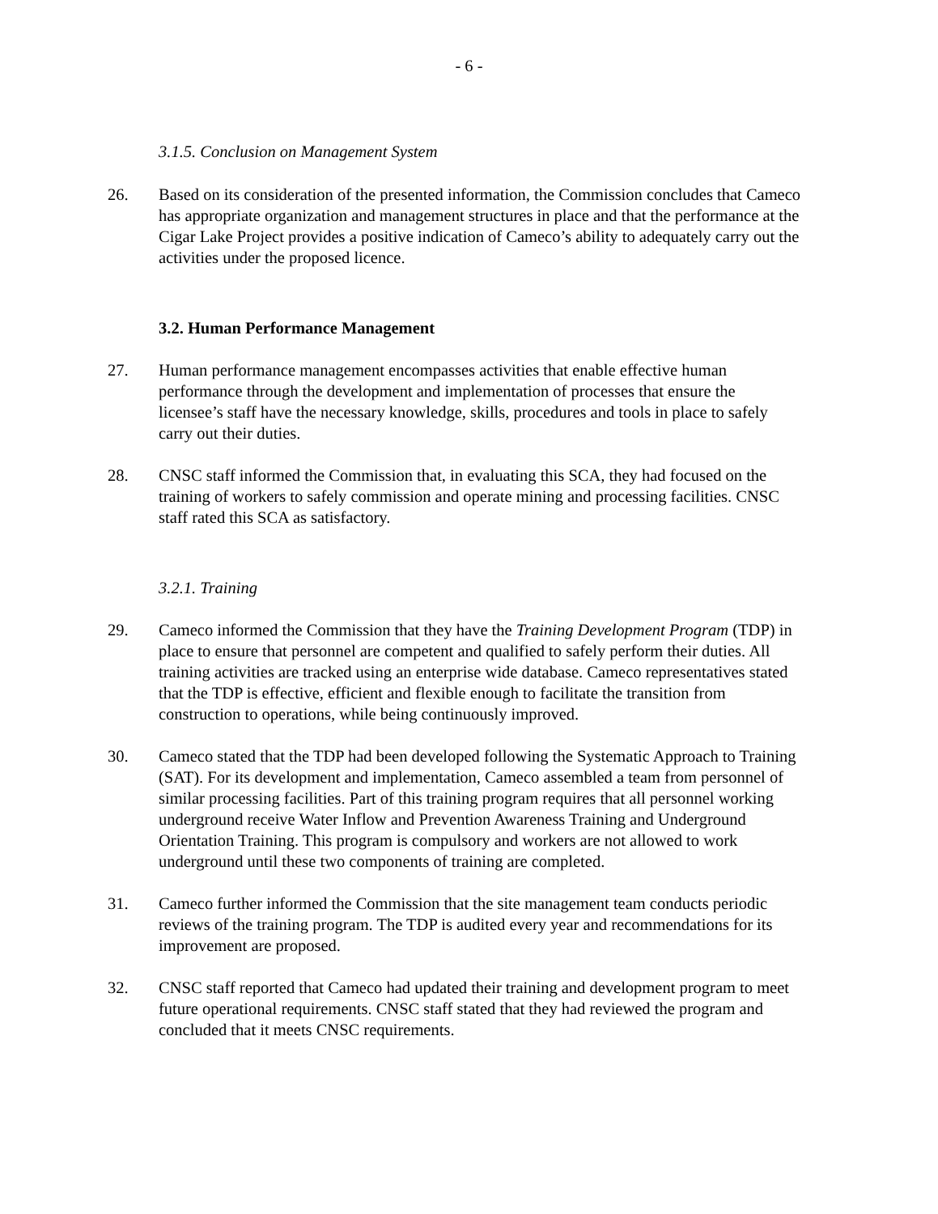- 6 -
3.1.5. Conclusion on Management System
26. Based on its consideration of the presented information, the Commission concludes that Cameco has appropriate organization and management structures in place and that the performance at the Cigar Lake Project provides a positive indication of Cameco’s ability to adequately carry out the activities under the proposed licence.
3.2. Human Performance Management
27. Human performance management encompasses activities that enable effective human performance through the development and implementation of processes that ensure the licensee’s staff have the necessary knowledge, skills, procedures and tools in place to safely carry out their duties.
28. CNSC staff informed the Commission that, in evaluating this SCA, they had focused on the training of workers to safely commission and operate mining and processing facilities. CNSC staff rated this SCA as satisfactory.
3.2.1. Training
29. Cameco informed the Commission that they have the Training Development Program (TDP) in place to ensure that personnel are competent and qualified to safely perform their duties. All training activities are tracked using an enterprise wide database. Cameco representatives stated that the TDP is effective, efficient and flexible enough to facilitate the transition from construction to operations, while being continuously improved.
30. Cameco stated that the TDP had been developed following the Systematic Approach to Training (SAT). For its development and implementation, Cameco assembled a team from personnel of similar processing facilities. Part of this training program requires that all personnel working underground receive Water Inflow and Prevention Awareness Training and Underground Orientation Training. This program is compulsory and workers are not allowed to work underground until these two components of training are completed.
31. Cameco further informed the Commission that the site management team conducts periodic reviews of the training program. The TDP is audited every year and recommendations for its improvement are proposed.
32. CNSC staff reported that Cameco had updated their training and development program to meet future operational requirements. CNSC staff stated that they had reviewed the program and concluded that it meets CNSC requirements.